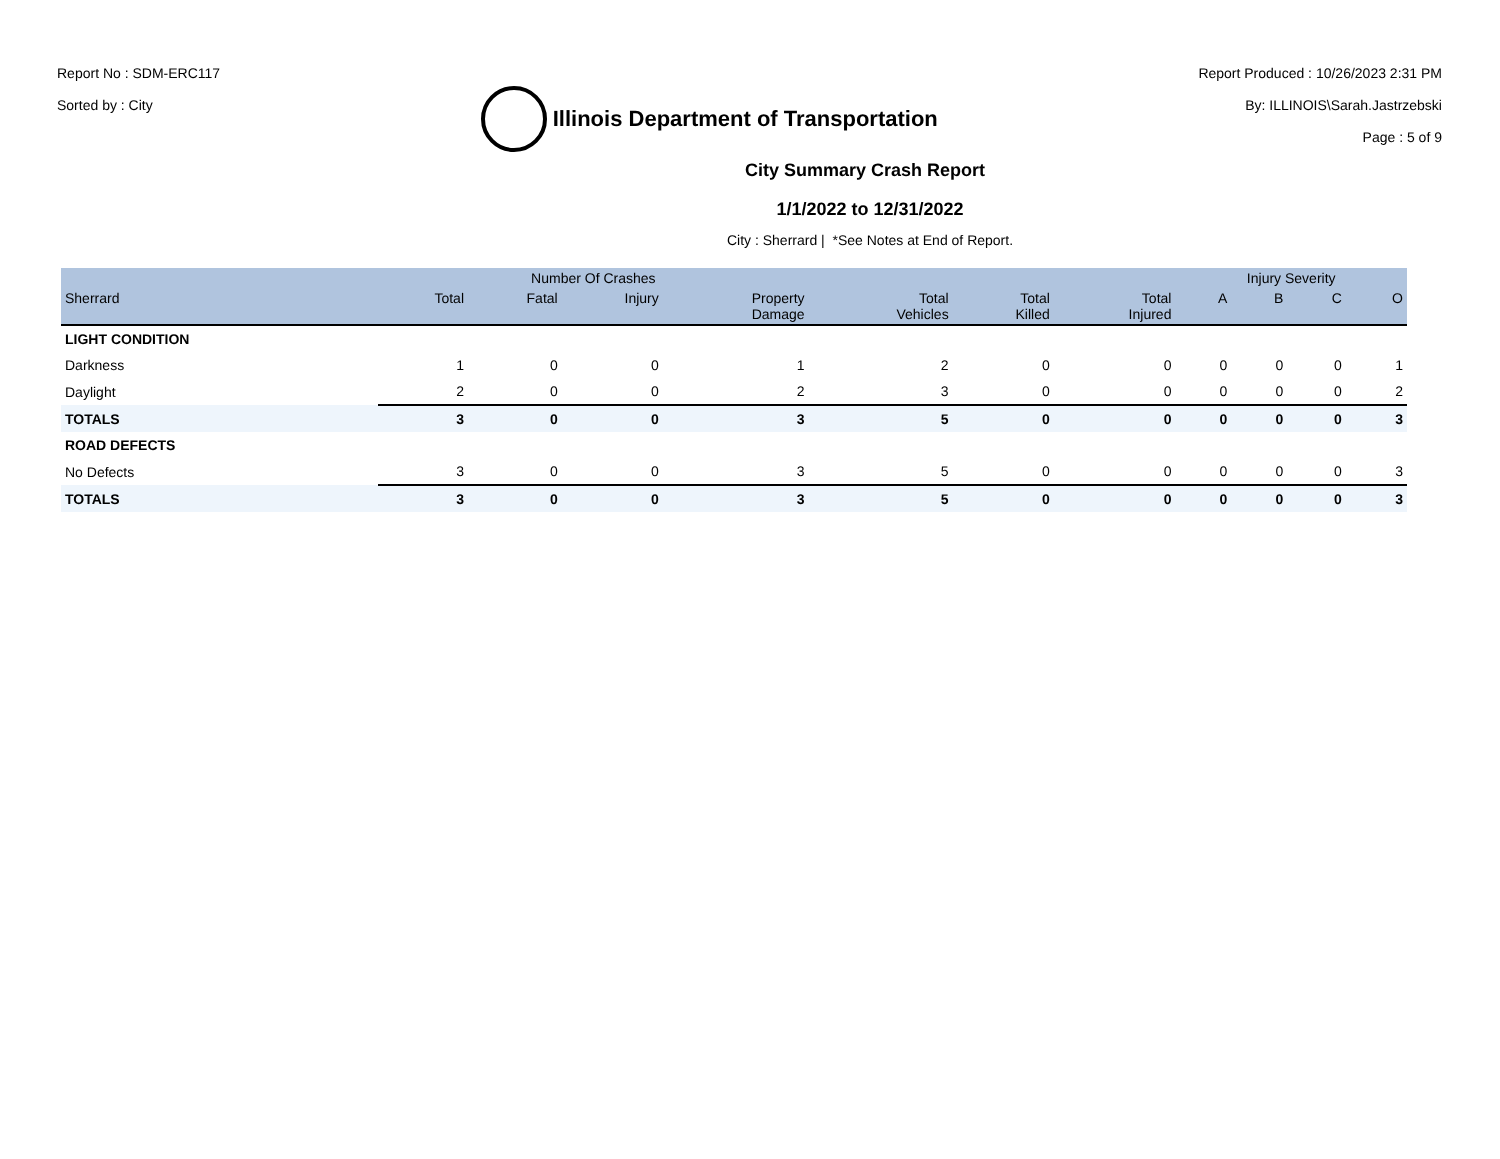Report No : SDM-ERC117
Sorted by : City
Illinois Department of Transportation
Report Produced : 10/26/2023 2:31 PM
By: ILLINOIS\Sarah.Jastrzebski
Page : 5 of 9
City Summary Crash Report
1/1/2022 to 12/31/2022
City : Sherrard | *See Notes at End of Report.
| | Number Of Crashes | | | | | | | Injury Severity | | | |
| --- | --- | --- | --- | --- | --- | --- | --- | --- | --- | --- | --- |
| Sherrard | Total | Fatal | Injury | Property Damage | Total Vehicles | Total Killed | Total Injured | A | B | C | O |
| LIGHT CONDITION | | | | | | | | | | | |
| Darkness | 1 | 0 | 0 | 1 | 2 | 0 | 0 | 0 | 0 | 0 | 1 |
| Daylight | 2 | 0 | 0 | 2 | 3 | 0 | 0 | 0 | 0 | 0 | 2 |
| TOTALS | 3 | 0 | 0 | 3 | 5 | 0 | 0 | 0 | 0 | 0 | 3 |
| ROAD DEFECTS | | | | | | | | | | | |
| No Defects | 3 | 0 | 0 | 3 | 5 | 0 | 0 | 0 | 0 | 0 | 3 |
| TOTALS | 3 | 0 | 0 | 3 | 5 | 0 | 0 | 0 | 0 | 0 | 3 |